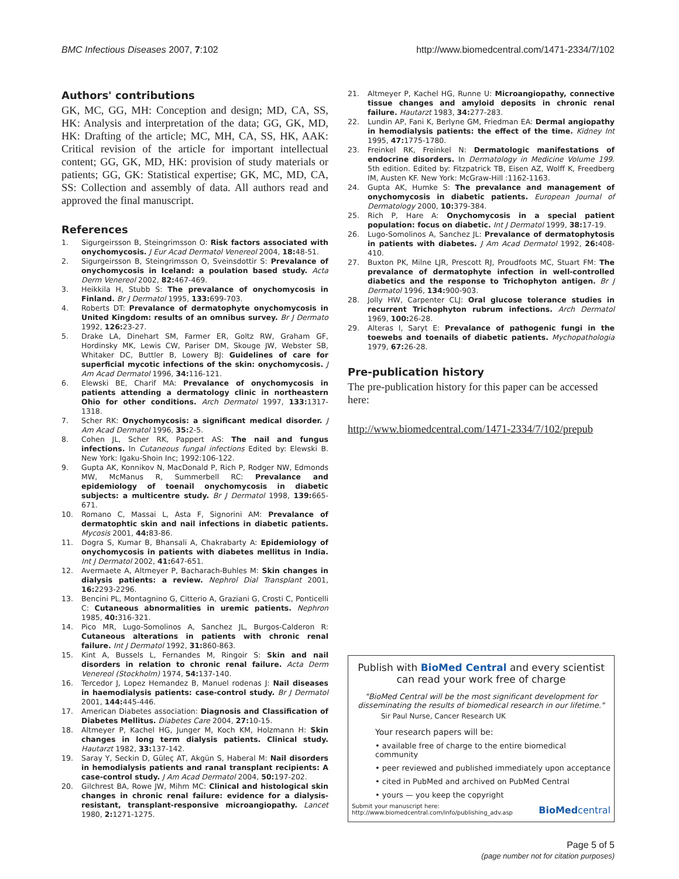BMC Infectious Diseases 2007, 7:102 http://www.biomedcentral.com/1471-2334/7/102
Authors' contributions
GK, MC, GG, MH: Conception and design; MD, CA, SS, HK: Analysis and interpretation of the data; GG, GK, MD, HK: Drafting of the article; MC, MH, CA, SS, HK, AAK: Critical revision of the article for important intellectual content; GG, GK, MD, HK: provision of study materials or patients; GG, GK: Statistical expertise; GK, MC, MD, CA, SS: Collection and assembly of data. All authors read and approved the final manuscript.
References
1. Sigurgeirsson B, Steingrimsson O: Risk factors associated with onychomycosis. J Eur Acad Dermatol Venereol 2004, 18: 48-51.
2. Sigurgeirsson B, Steingrimsson O, Sveinsdottir S: Prevalance of onychomycosis in Iceland: a poulation based study. Acta Derm Venereol 2002, 82: 467-469.
3. Heikkila H, Stubb S: The prevalance of onychomycosis in Finland. Br J Dermatol 1995, 133: 699-703.
4. Roberts DT: Prevalance of dermatophyte onychomycosis in United Kingdom: results of an omnibus survey. Br J Dermato 1992, 126: 23-27.
5. Drake LA, Dinehart SM, Farmer ER, Goltz RW, Graham GF, Hordinsky MK, Lewis CW, Pariser DM, Skouge JW, Webster SB, Whitaker DC, Buttler B, Lowery BJ: Guidelines of care for superficial mycotic infections of the skin: onychomycosis. J Am Acad Dermatol 1996, 34: 116-121.
6. Elewski BE, Charif MA: Prevalance of onychomycosis in patients attending a dermatology clinic in northeastern Ohio for other conditions. Arch Dermatol 1997, 133: 1317-1318.
7. Scher RK: Onychomycosis: a significant medical disorder. J Am Acad Dermatol 1996, 35: 2-5.
8. Cohen JL, Scher RK, Pappert AS: The nail and fungus infections. In Cutaneous fungal infections Edited by: Elewski B. New York: Igaku-Shoin Inc; 1992:106-122.
9. Gupta AK, Konnikov N, MacDonald P, Rich P, Rodger NW, Edmonds MW, McManus R, Summerbell RC: Prevalance and epidemiology of toenail onychomycosis in diabetic subjects: a multicentre study. Br J Dermatol 1998, 139: 665-671.
10. Romano C, Massai L, Asta F, Signorini AM: Prevalance of dermatophtic skin and nail infections in diabetic patients. Mycosis 2001, 44: 83-86.
11. Dogra S, Kumar B, Bhansali A, Chakrabarty A: Epidemiology of onychomycosis in patients with diabetes mellitus in India. Int J Dermatol 2002, 41: 647-651.
12. Avermaete A, Altmeyer P, Bacharach-Buhles M: Skin changes in dialysis patients: a review. Nephrol Dial Transplant 2001, 16: 2293-2296.
13. Bencini PL, Montagnino G, Citterio A, Graziani G, Crosti C, Ponticelli C: Cutaneous abnormalities in uremic patients. Nephron 1985, 40: 316-321.
14. Pico MR, Lugo-Somolinos A, Sanchez JL, Burgos-Calderon R: Cutaneous alterations in patients with chronic renal failure. Int J Dermatol 1992, 31: 860-863.
15. Kint A, Bussels L, Fernandes M, Ringoir S: Skin and nail disorders in relation to chronic renal failure. Acta Derm Venereol (Stockholm) 1974, 54: 137-140.
16. Tercedor J, Lopez Hemandez B, Manuel rodenas J: Nail diseases in haemodialysis patients: case-control study. Br J Dermatol 2001, 144: 445-446.
17. American Diabetes association: Diagnosis and Classification of Diabetes Mellitus. Diabetes Care 2004, 27: 10-15.
18. Altmeyer P, Kachel HG, Junger M, Koch KM, Holzmann H: Skin changes in long term dialysis patients. Clinical study. Hautarzt 1982, 33: 137-142.
19. Saray Y, Seckin D, Güleç AT, Akgün S, Haberal M: Nail disorders in hemodialysis patients and ranal transplant recipients: A case-control study. J Am Acad Dermatol 2004, 50: 197-202.
20. Gilchrest BA, Rowe JW, Mihm MC: Clinical and histological skin changes in chronic renal failure: evidence for a dialysis-resistant, transplant-responsive microangiopathy. Lancet 1980, 2: 1271-1275.
21. Altmeyer P, Kachel HG, Runne U: Microangiopathy, connective tissue changes and amyloid deposits in chronic renal failure. Hautarzt 1983, 34: 277-283.
22. Lundin AP, Fani K, Berlyne GM, Friedman EA: Dermal angiopathy in hemodialysis patients: the effect of the time. Kidney Int 1995, 47: 1775-1780.
23. Freinkel RK, Freinkel N: Dermatologic manifestations of endocrine disorders. In Dermatology in Medicine Volume 199. 5th edition. Edited by: Fitzpatrick TB, Eisen AZ, Wolff K, Freedberg IM, Austen KF. New York: McGraw-Hill :1162-1163.
24. Gupta AK, Humke S: The prevalance and management of onychomycosis in diabetic patients. European Journal of Dermatology 2000, 10: 379-384.
25. Rich P, Hare A: Onychomycosis in a special patient population: focus on diabetic. Int J Dermatol 1999, 38: 17-19.
26. Lugo-Somolinos A, Sanchez JL: Prevalance of dermatophytosis in patients with diabetes. J Am Acad Dermatol 1992, 26: 408-410.
27. Buxton PK, Milne LJR, Prescott RJ, Proudfoots MC, Stuart FM: The prevalance of dermatophyte infection in well-controlled diabetics and the response to Trichophyton antigen. Br J Dermatol 1996, 134: 900-903.
28. Jolly HW, Carpenter CLJ: Oral glucose tolerance studies in recurrent Trichophyton rubrum infections. Arch Dermatol 1969, 100: 26-28.
29. Alteras I, Saryt E: Prevalance of pathogenic fungi in the toewebs and toenails of diabetic patients. Mychopathologia 1979, 67: 26-28.
Pre-publication history
The pre-publication history for this paper can be accessed here:
http://www.biomedcentral.com/1471-2334/7/102/prepub
Publish with BioMed Central and every scientist can read your work free of charge
"BioMed Central will be the most significant development for disseminating the results of biomedical research in our lifetime."
Sir Paul Nurse, Cancer Research UK
Your research papers will be:
• available free of charge to the entire biomedical community
• peer reviewed and published immediately upon acceptance
• cited in PubMed and archived on PubMed Central
• yours — you keep the copyright
Submit your manuscript here:
http://www.biomedcentral.com/info/publishing_adv.asp
BioMedcentral
Page 5 of 5
(page number not for citation purposes)